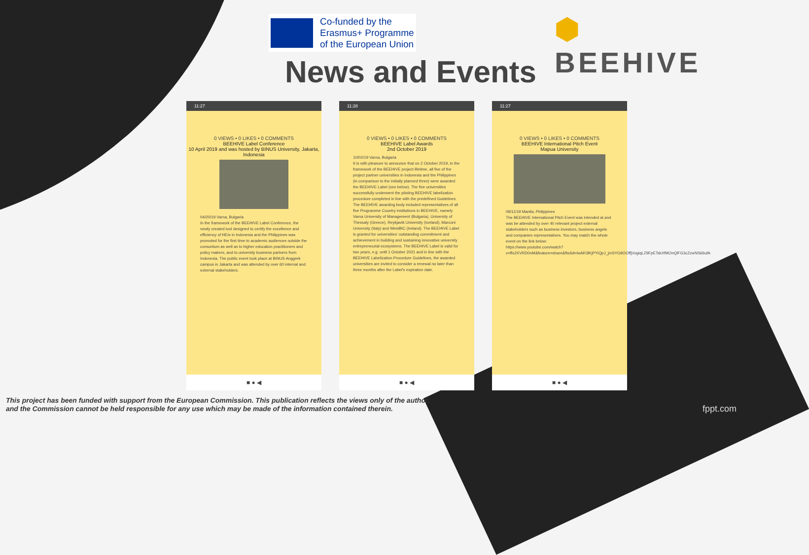Co-funded by the
Erasmus+ Programme
of the European Union
⬢ BEEHIVE
News and Events
11:27
0 VIEWS • 0 LIKES • 0 COMMENTS
BEEHIVE Label Conference
10 April 2019 and was hosted by BINUS University, Jakarta, Indonesia
04/20/19 Varna, Bulgaria
In the framework of the BEEHIVE Label Conference, the newly created tool designed to certify the excellence and efficiency of HEIs in Indonesia and the Philippines was promoted for the first time to academic audiences outside the consortium as well as to higher education practitioners and policy makers, and to university business partners from Indonesia. The public event took place at BINUS Anggrek campus in Jakarta and was attended by over 60 internal and external stakeholders.
■ ● ◀
11:28
0 VIEWS • 0 LIKES • 0 COMMENTS
BEEHIVE Label Awards
2nd October 2019
10/02/19 Varna, Bulgaria
It is with pleasure to announce that on 2 October 2019, in the framework of the BEEHIVE project lifetime, all five of the project partner universities in Indonesia and the Philippines (in comparison to the initially planned three) were awarded the BEEHIVE Label (see below). The five universities successfully underwent the piloting BEEHIVE labelization procedure completed in line with the predefined Guidelines. The BEEHIVE awarding body included representatives of all five Programme Country institutions in BEEHIVE, namely Varna University of Management (Bulgaria), University of Thessaly (Greece), Reykjavik University (Iceland), Marconi University (Italy) and WestBIC (Ireland). The BEEHIVE Label is granted for universities' outstanding commitment and achievement in building and sustaining innovative university entrepreneurial ecosystems. The BEEHIVE Label is valid for two years, e.g. until 1 October 2021 and in line with the BEEHIVE Labelization Procedure Guidelines, the awarded universities are invited to consider a renewal no later than three months after the Label's expiration date.
■ ● ◀
11:27
0 VIEWS • 0 LIKES • 0 COMMENTS
BEEHIVE International Pitch Event
Mapua University
09/11/19 Manila, Philippines
The BEEHIVE International Pitch Event was intended at and was be attended by over 40 relevant project external stakeholders such as business investors, business angels and companies representatives. You may match the whole event on the link below:
https://www.youtube.com/watch?v=ffo2XVRD0nM&feature=share&fbclid=IwAR3lKjPYiQpJ_jmSYG9OOffjVogiqLZ9FpETskXfMOnQlFG3cZzwNS66ufA
■ ● ◀
This project has been funded with support from the European Commission. This publication reflects the views only of the author,
and the Commission cannot be held responsible for any use which may be made of the information contained therein.
fppt.com